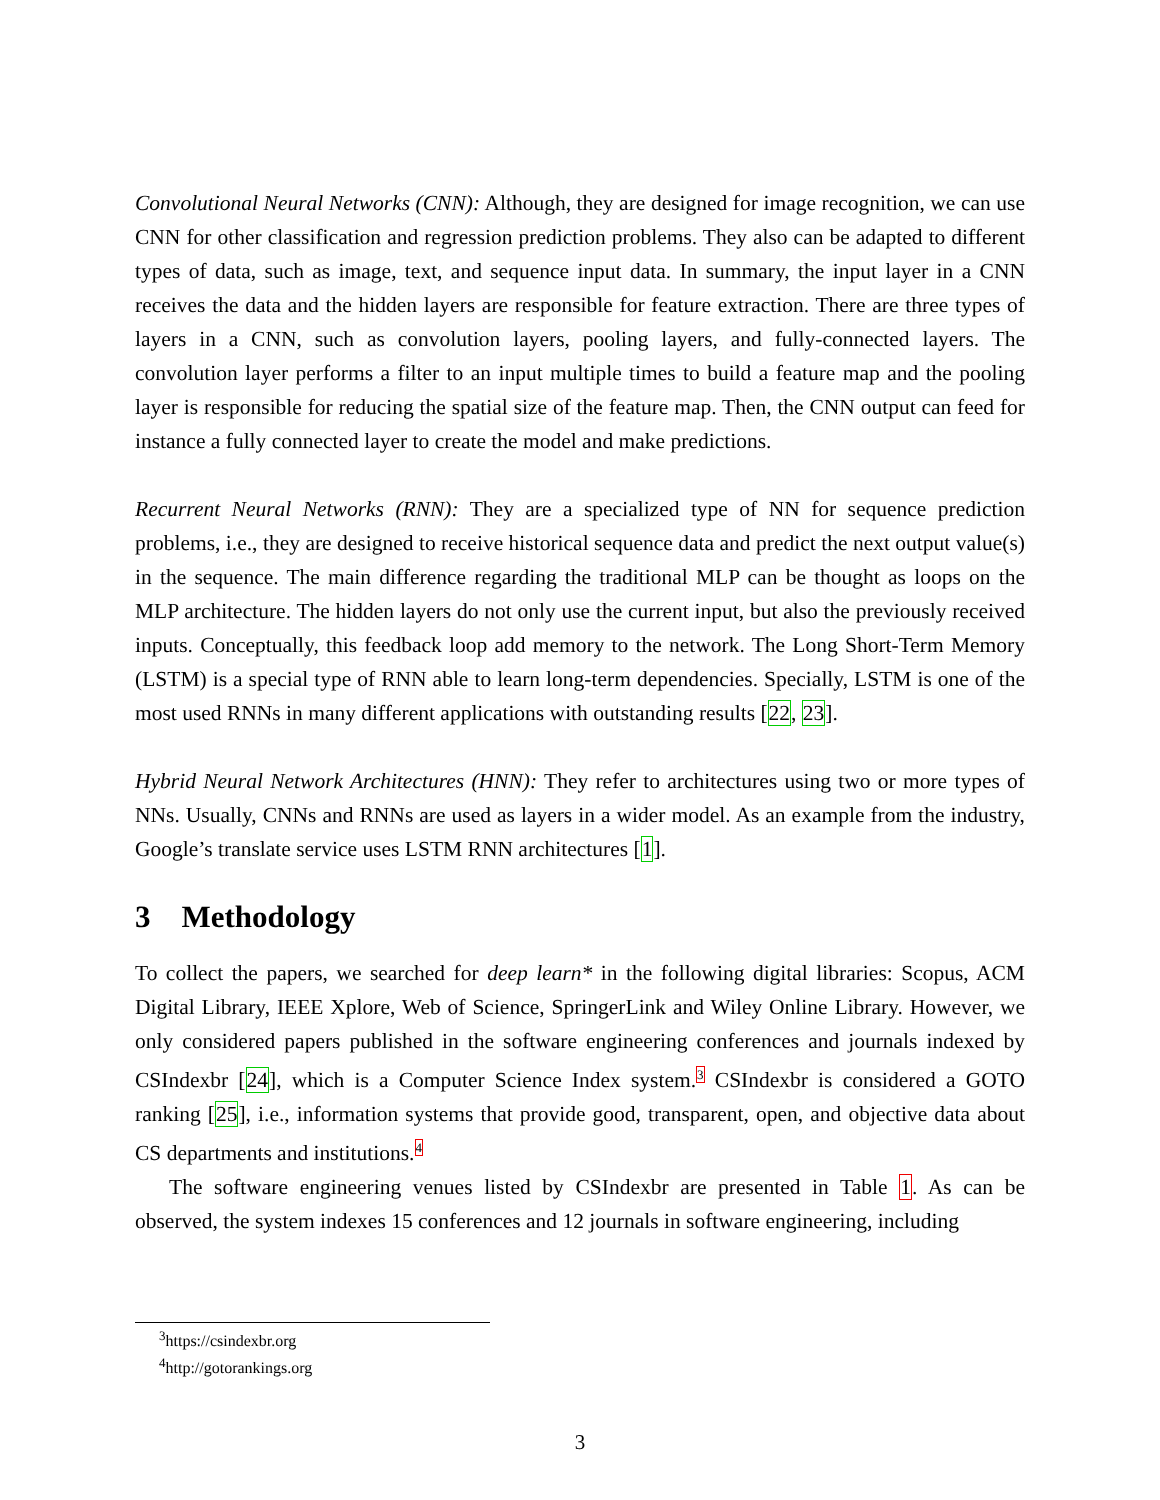Convolutional Neural Networks (CNN): Although, they are designed for image recognition, we can use CNN for other classification and regression prediction problems. They also can be adapted to different types of data, such as image, text, and sequence input data. In summary, the input layer in a CNN receives the data and the hidden layers are responsible for feature extraction. There are three types of layers in a CNN, such as convolution layers, pooling layers, and fully-connected layers. The convolution layer performs a filter to an input multiple times to build a feature map and the pooling layer is responsible for reducing the spatial size of the feature map. Then, the CNN output can feed for instance a fully connected layer to create the model and make predictions.
Recurrent Neural Networks (RNN): They are a specialized type of NN for sequence prediction problems, i.e., they are designed to receive historical sequence data and predict the next output value(s) in the sequence. The main difference regarding the traditional MLP can be thought as loops on the MLP architecture. The hidden layers do not only use the current input, but also the previously received inputs. Conceptually, this feedback loop add memory to the network. The Long Short-Term Memory (LSTM) is a special type of RNN able to learn long-term dependencies. Specially, LSTM is one of the most used RNNs in many different applications with outstanding results [22, 23].
Hybrid Neural Network Architectures (HNN): They refer to architectures using two or more types of NNs. Usually, CNNs and RNNs are used as layers in a wider model. As an example from the industry, Google’s translate service uses LSTM RNN architectures [1].
3 Methodology
To collect the papers, we searched for deep learn* in the following digital libraries: Scopus, ACM Digital Library, IEEE Xplore, Web of Science, SpringerLink and Wiley Online Library. However, we only considered papers published in the software engineering conferences and journals indexed by CSIndexbr [24], which is a Computer Science Index system.<sup>3</sup> CSIndexbr is considered a GOTO ranking [25], i.e., information systems that provide good, transparent, open, and objective data about CS departments and institutions.<sup>4</sup>
The software engineering venues listed by CSIndexbr are presented in Table 1. As can be observed, the system indexes 15 conferences and 12 journals in software engineering, including
<sup>3</sup> https://csindexbr.org
<sup>4</sup> http://gotorankings.org
3